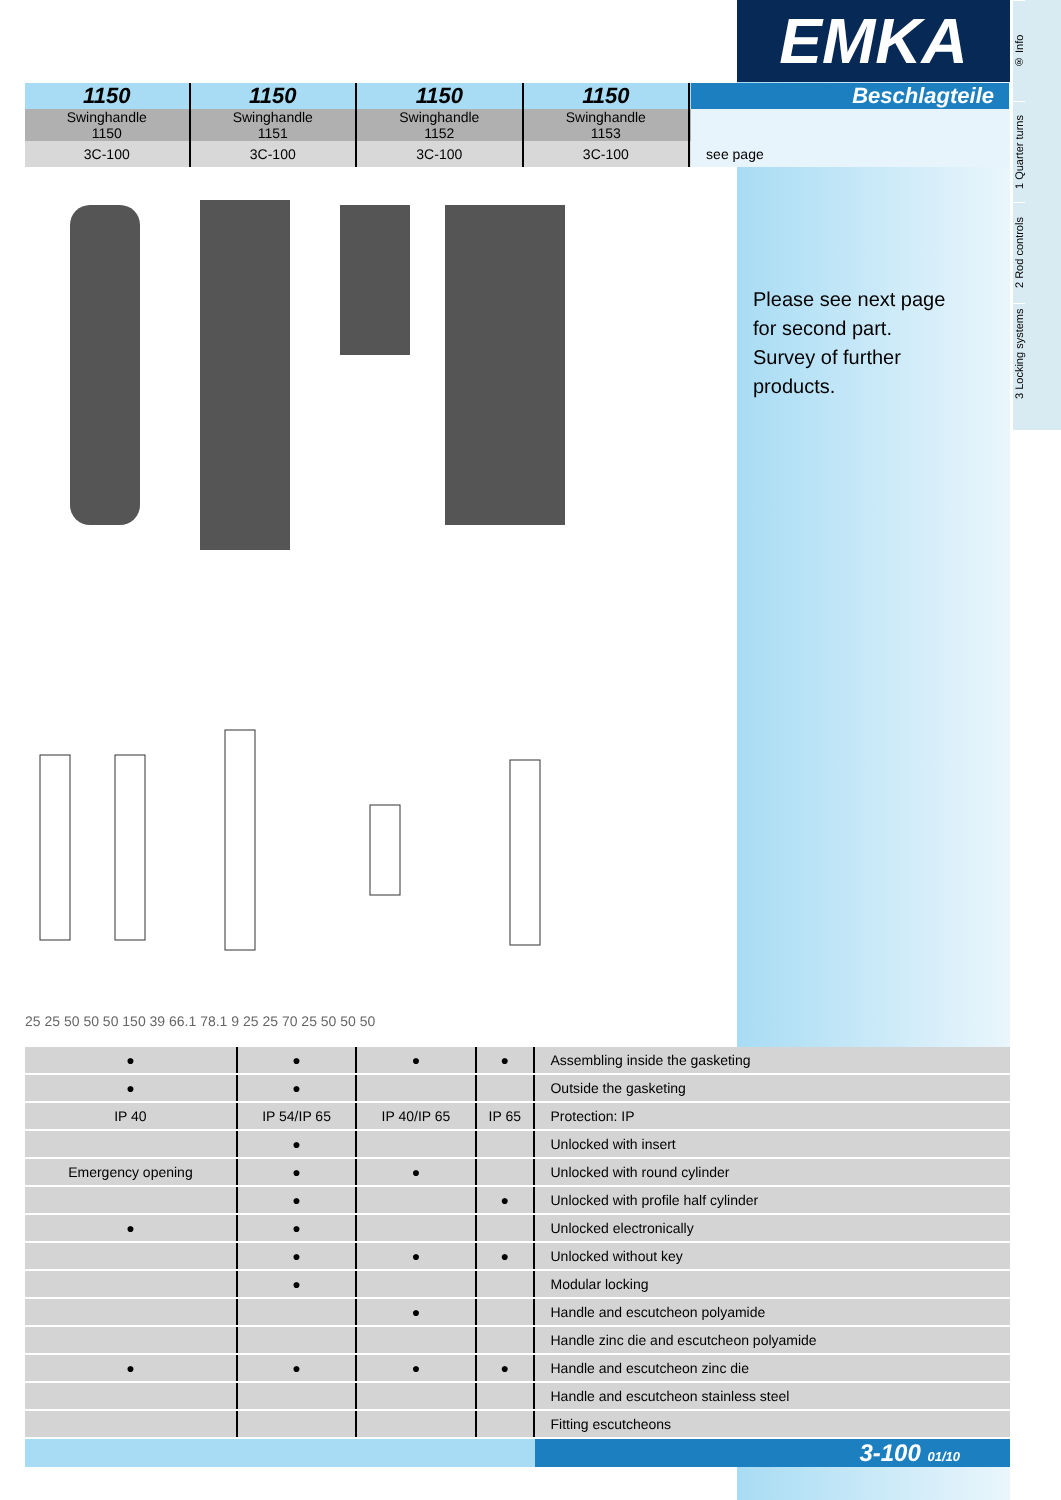EMKA
® Info
1 Quarter turns
2 Rod controls
3 Locking systems
| 1150 | 1150 | 1150 | 1150 | | Beschlagteile |
| Swinghandle 1150 | Swinghandle 1151 | Swinghandle 1152 | Swinghandle 1153 | | |
| 3C-100 | 3C-100 | 3C-100 | 3C-100 | | see page |
25 25 50 50 50 150 39 66.1 78.1 9 25 25 70 25 50 50 50
Please see next page
for second part.
Survey of further
products.
| ● | ● | ● | ● | | Assembling inside the gasketing |
| ● | ● | | | | Outside the gasketing |
| IP 40 | IP 54/IP 65 | IP 40/IP 65 | IP 65 | | Protection: IP |
| | ● | | | | Unlocked with insert |
| Emergency opening | ● | ● | | | Unlocked with round cylinder |
| | ● | | ● | | Unlocked with profile half cylinder |
| ● | ● | | | | Unlocked electronically |
| | ● | ● | ● | | Unlocked without key |
| | ● | | | | Modular locking |
| | | ● | | | Handle and escutcheon polyamide |
| | | | | | Handle zinc die and escutcheon polyamide |
| ● | ● | ● | ● | | Handle and escutcheon zinc die |
| | | | | | Handle and escutcheon stainless steel |
| | | | | | Fitting escutcheons |
| | | | | | 3-100 01/10 |